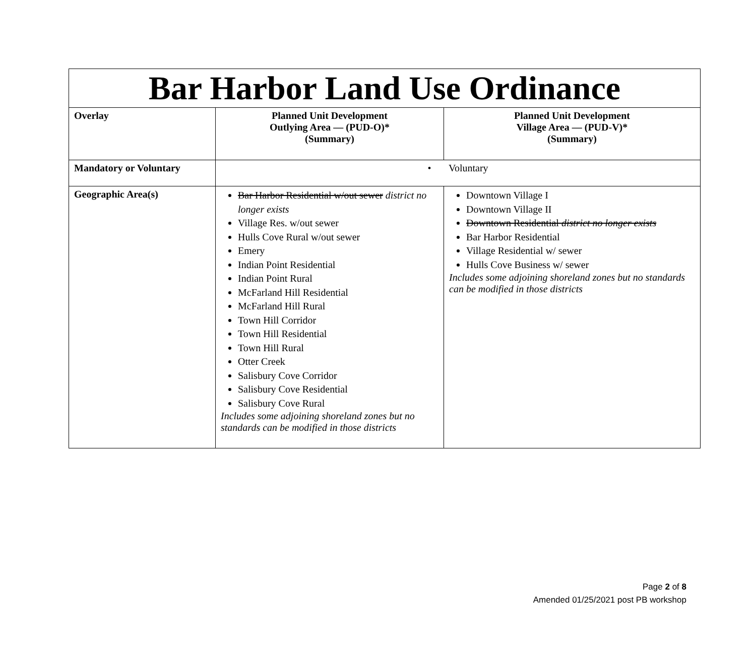| Bar Harbor Land Use Ordinance | | |
| Overlay | Planned Unit Development Outlying Area — (PUD-O)* (Summary) | Planned Unit Development Village Area — (PUD-V)* (Summary) |
| Mandatory or Voluntary | • Voluntary | |
| Geographic Area(s) | Bar Harbor Residential w/out sewer district no longer exists Village Res. w/out sewer Hulls Cove Rural w/out sewer Emery Indian Point Residential Indian Point Rural McFarland Hill Residential McFarland Hill Rural Town Hill Corridor Town Hill Residential Town Hill Rural Otter Creek Salisbury Cove Corridor Salisbury Cove Residential Salisbury Cove Rural Includes some adjoining shoreland zones but no standards can be modified in those districts | Downtown Village I Downtown Village II Downtown Residential district no longer exists Bar Harbor Residential Village Residential w/ sewer Hulls Cove Business w/ sewer Includes some adjoining shoreland zones but no standards can be modified in those districts |
Page 2 of 8
Amended 01/25/2021 post PB workshop